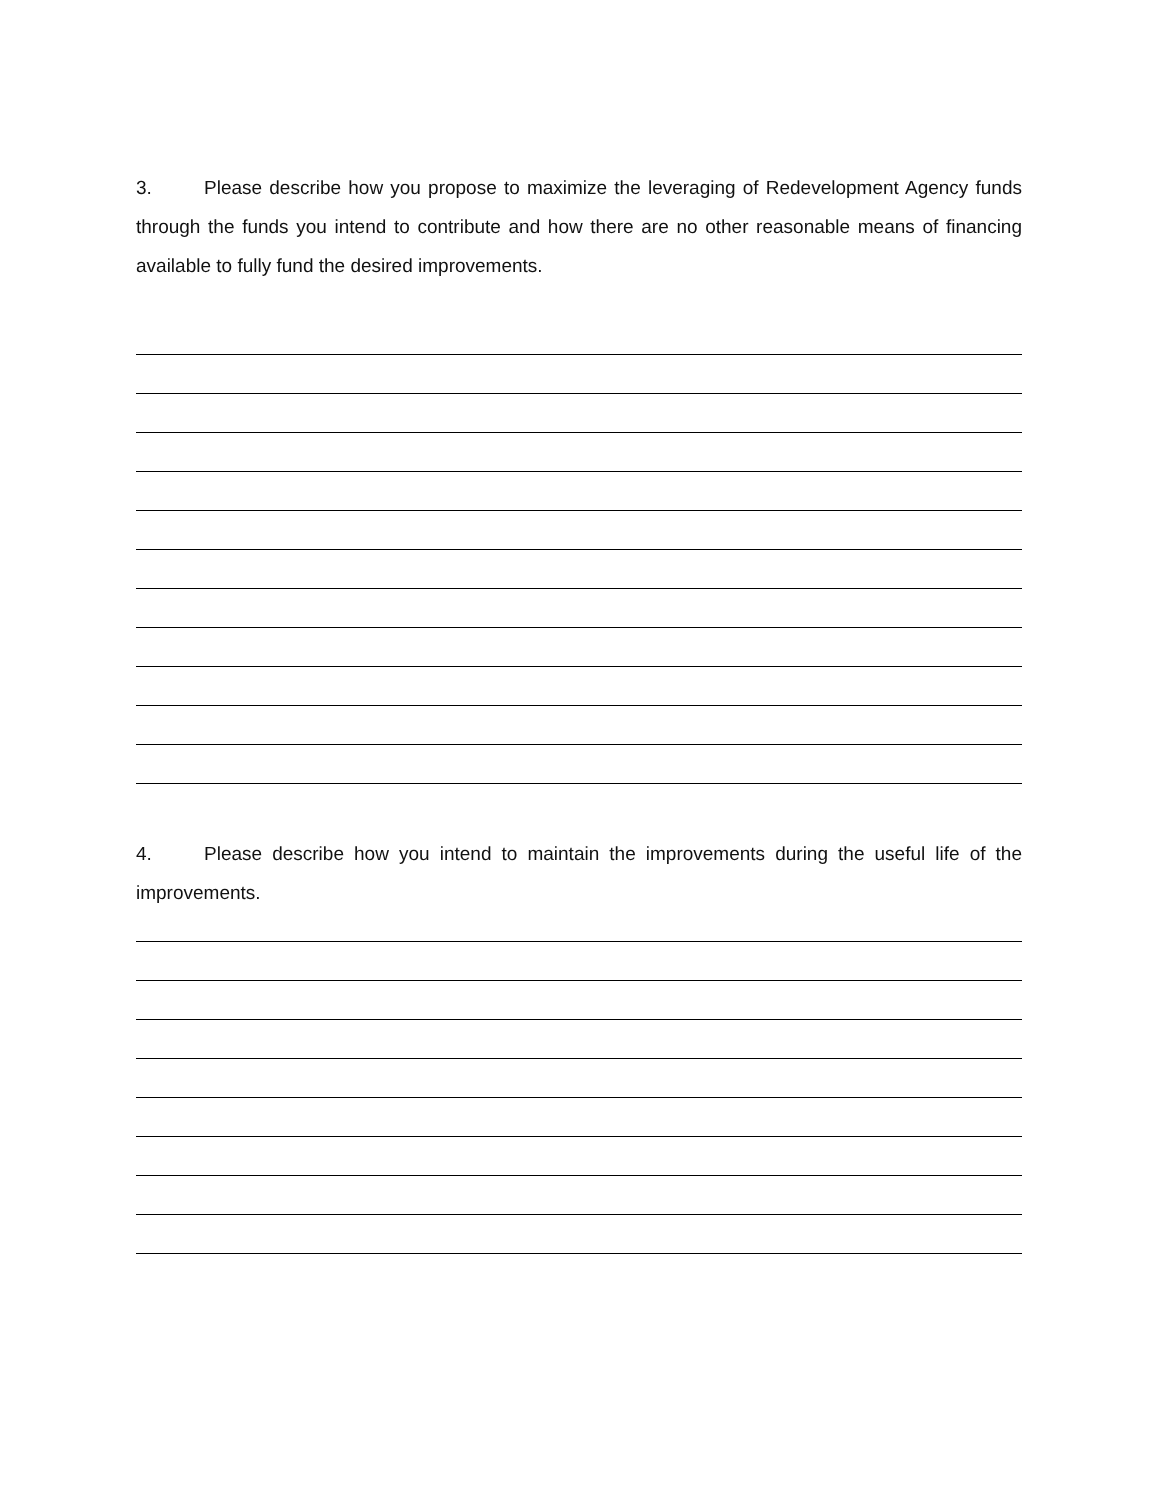3. Please describe how you propose to maximize the leveraging of Redevelopment Agency funds through the funds you intend to contribute and how there are no other reasonable means of financing available to fully fund the desired improvements.
4. Please describe how you intend to maintain the improvements during the useful life of the improvements.